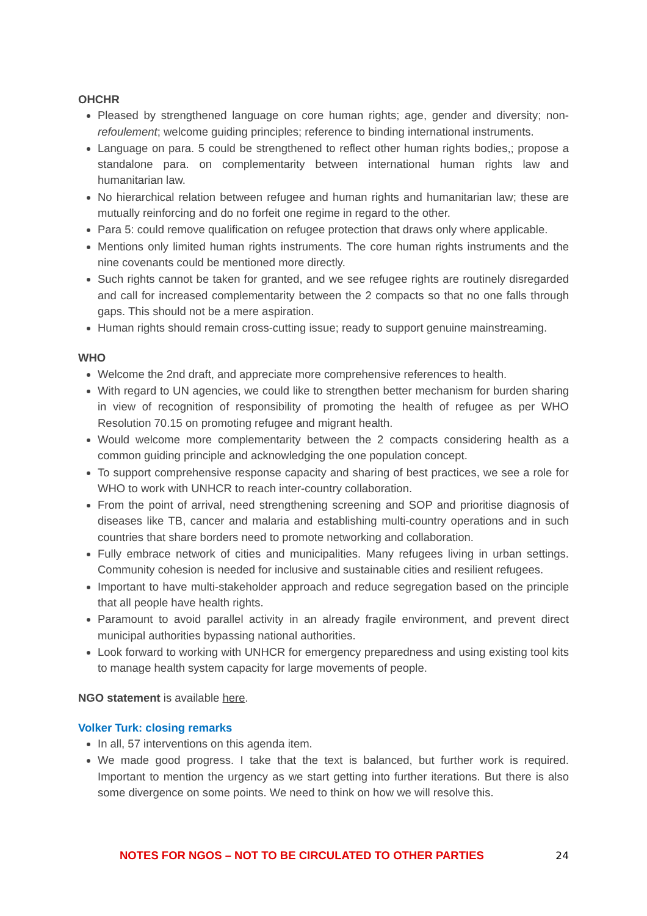OHCHR
Pleased by strengthened language on core human rights; age, gender and diversity; non-refoulement; welcome guiding principles; reference to binding international instruments.
Language on para. 5 could be strengthened to reflect other human rights bodies,; propose a standalone para. on complementarity between international human rights law and humanitarian law.
No hierarchical relation between refugee and human rights and humanitarian law; these are mutually reinforcing and do no forfeit one regime in regard to the other.
Para 5: could remove qualification on refugee protection that draws only where applicable.
Mentions only limited human rights instruments. The core human rights instruments and the nine covenants could be mentioned more directly.
Such rights cannot be taken for granted, and we see refugee rights are routinely disregarded and call for increased complementarity between the 2 compacts so that no one falls through gaps. This should not be a mere aspiration.
Human rights should remain cross-cutting issue; ready to support genuine mainstreaming.
WHO
Welcome the 2nd draft, and appreciate more comprehensive references to health.
With regard to UN agencies, we could like to strengthen better mechanism for burden sharing in view of recognition of responsibility of promoting the health of refugee as per WHO Resolution 70.15 on promoting refugee and migrant health.
Would welcome more complementarity between the 2 compacts considering health as a common guiding principle and acknowledging the one population concept.
To support comprehensive response capacity and sharing of best practices, we see a role for WHO to work with UNHCR to reach inter-country collaboration.
From the point of arrival, need strengthening screening and SOP and prioritise diagnosis of diseases like TB, cancer and malaria and establishing multi-country operations and in such countries that share borders need to promote networking and collaboration.
Fully embrace network of cities and municipalities. Many refugees living in urban settings. Community cohesion is needed for inclusive and sustainable cities and resilient refugees.
Important to have multi-stakeholder approach and reduce segregation based on the principle that all people have health rights.
Paramount to avoid parallel activity in an already fragile environment, and prevent direct municipal authorities bypassing national authorities.
Look forward to working with UNHCR for emergency preparedness and using existing tool kits to manage health system capacity for large movements of people.
NGO statement is available here.
Volker Turk: closing remarks
In all, 57 interventions on this agenda item.
We made good progress. I take that the text is balanced, but further work is required. Important to mention the urgency as we start getting into further iterations. But there is also some divergence on some points. We need to think on how we will resolve this.
NOTES FOR NGOS – NOT TO BE CIRCULATED TO OTHER PARTIES 24